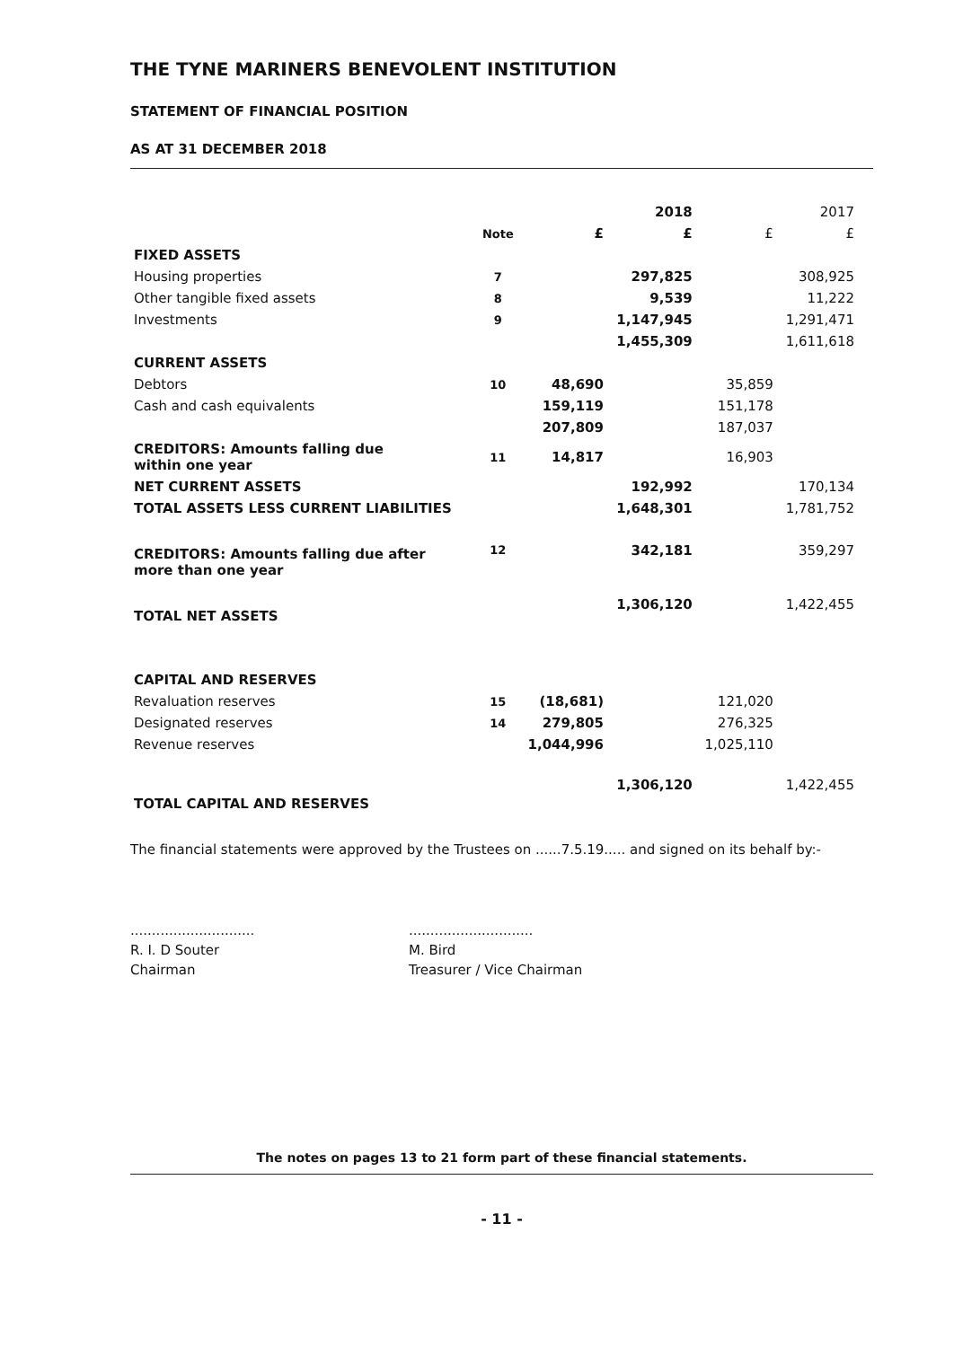THE TYNE MARINERS BENEVOLENT INSTITUTION
STATEMENT OF FINANCIAL POSITION
AS AT 31 DECEMBER 2018
| | | | 2018 | | 2017 |
| | Note | £ | £ | £ | £ |
| FIXED ASSETS | | | | | |
| Housing properties | 7 | | 297,825 | | 308,925 |
| Other tangible fixed assets | 8 | | 9,539 | | 11,222 |
| Investments | 9 | | 1,147,945 | | 1,291,471 |
| | | | 1,455,309 | | 1,611,618 |
| CURRENT ASSETS | | | | | |
| Debtors | 10 | 48,690 | | 35,859 | |
| Cash and cash equivalents | | 159,119 | | 151,178 | |
| | | 207,809 | | 187,037 | |
| CREDITORS: Amounts falling due within one year | 11 | 14,817 | | 16,903 | |
| NET CURRENT ASSETS | | | 192,992 | | 170,134 |
| TOTAL ASSETS LESS CURRENT LIABILITIES | | | 1,648,301 | | 1,781,752 |
| CREDITORS: Amounts falling due after more than one year | 12 | | 342,181 | | 359,297 |
| TOTAL NET ASSETS | | | 1,306,120 | | 1,422,455 |
| CAPITAL AND RESERVES | | | | | |
| Revaluation reserves | 15 | (18,681) | | 121,020 | |
| Designated reserves | 14 | 279,805 | | 276,325 | |
| Revenue reserves | | 1,044,996 | | 1,025,110 | |
| TOTAL CAPITAL AND RESERVES | | | 1,306,120 | | 1,422,455 |
The financial statements were approved by the Trustees on ......7.5.19..... and signed on its behalf by:-
.............................
R. I. D Souter
Chairman
.............................
M. Bird
Treasurer / Vice Chairman
The notes on pages 13 to 21 form part of these financial statements.
- 11 -